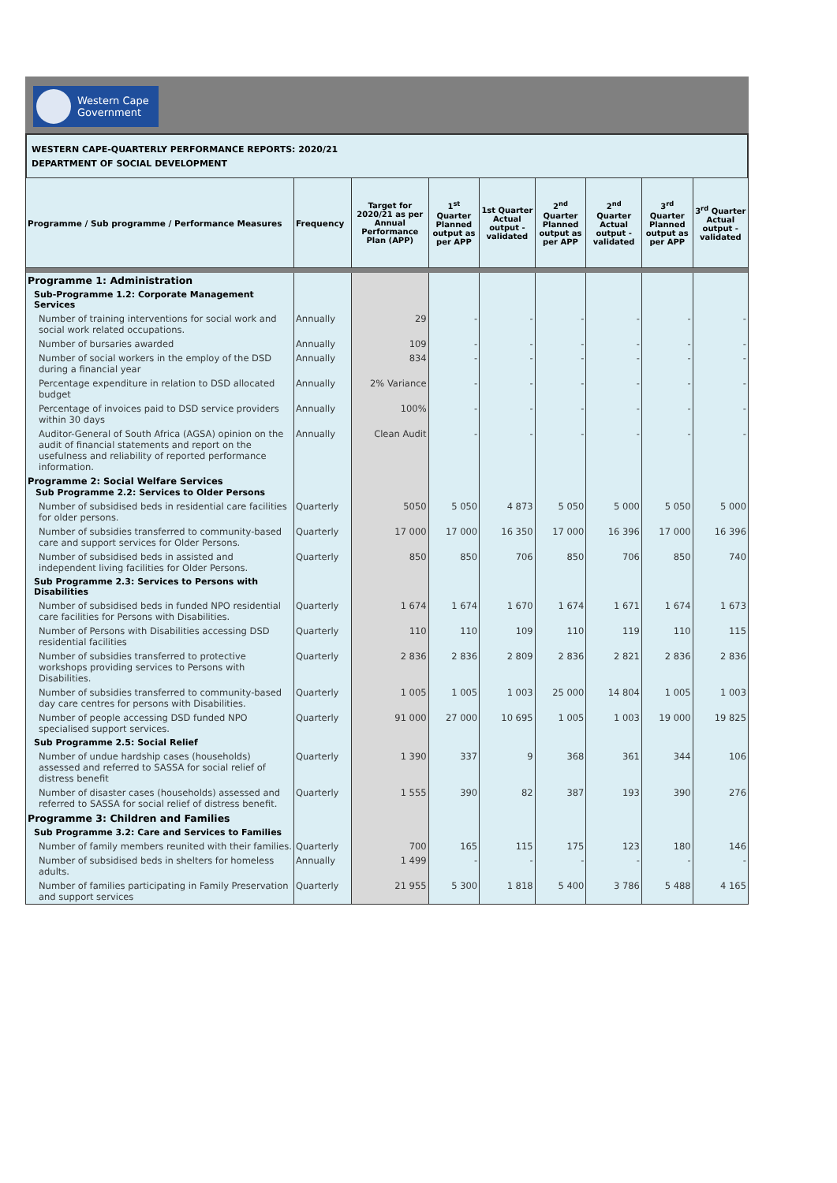Western Cape
Government
WESTERN CAPE-QUARTERLY PERFORMANCE REPORTS: 2020/21
DEPARTMENT OF SOCIAL DEVELOPMENT
| Programme / Sub programme / Performance Measures | Frequency | Target for 2020/21 as per Annual Performance Plan (APP) | 1<sup>st</sup> Quarter Planned output as per APP | 1st Quarter Actual output - validated | 2<sup>nd</sup> Quarter Planned output as per APP | 2<sup>nd</sup> Quarter Actual output - validated | 3<sup>rd</sup> Quarter Planned output as per APP | 3<sup>rd</sup> Quarter Actual output - validated |
| --- | --- | --- | --- | --- | --- | --- | --- | --- |
| Programme 1: Administration | | | | | | | | |
| Sub-Programme 1.2: Corporate Management Services | | | | | | | | |
| Number of training interventions for social work and social work related occupations. | Annually | 29 | - | - | - | - | - | - |
| Number of bursaries awarded | Annually | 109 | - | - | - | - | - | - |
| Number of social workers in the employ of the DSD during a financial year | Annually | 834 | - | - | - | - | - | - |
| Percentage expenditure in relation to DSD allocated budget | Annually | 2% Variance | - | - | - | - | - | - |
| Percentage of invoices paid to DSD service providers within 30 days | Annually | 100% | - | - | - | - | - | - |
| Auditor-General of South Africa (AGSA) opinion on the audit of financial statements and report on the usefulness and reliability of reported performance information. | Annually | Clean Audit | - | - | - | - | - | - |
| Programme 2: Social Welfare Services Sub Programme 2.2: Services to Older Persons | | | | | | | | |
| Number of subsidised beds in residential care facilities for older persons. | Quarterly | 5050 | 5 050 | 4 873 | 5 050 | 5 000 | 5 050 | 5 000 |
| Number of subsidies transferred to community-based care and support services for Older Persons. | Quarterly | 17 000 | 17 000 | 16 350 | 17 000 | 16 396 | 17 000 | 16 396 |
| Number of subsidised beds in assisted and independent living facilities for Older Persons. | Quarterly | 850 | 850 | 706 | 850 | 706 | 850 | 740 |
| Sub Programme 2.3: Services to Persons with Disabilities | | | | | | | | |
| Number of subsidised beds in funded NPO residential care facilities for Persons with Disabilities. | Quarterly | 1 674 | 1 674 | 1 670 | 1 674 | 1 671 | 1 674 | 1 673 |
| Number of Persons with Disabilities accessing DSD residential facilities | Quarterly | 110 | 110 | 109 | 110 | 119 | 110 | 115 |
| Number of subsidies transferred to protective workshops providing services to Persons with Disabilities. | Quarterly | 2 836 | 2 836 | 2 809 | 2 836 | 2 821 | 2 836 | 2 836 |
| Number of subsidies transferred to community-based day care centres for persons with Disabilities. | Quarterly | 1 005 | 1 005 | 1 003 | 25 000 | 14 804 | 1 005 | 1 003 |
| Number of people accessing DSD funded NPO specialised support services. | Quarterly | 91 000 | 27 000 | 10 695 | 1 005 | 1 003 | 19 000 | 19 825 |
| Sub Programme 2.5: Social Relief | | | | | | | | |
| Number of undue hardship cases (households) assessed and referred to SASSA for social relief of distress benefit | Quarterly | 1 390 | 337 | 9 | 368 | 361 | 344 | 106 |
| Number of disaster cases (households) assessed and referred to SASSA for social relief of distress benefit. | Quarterly | 1 555 | 390 | 82 | 387 | 193 | 390 | 276 |
| Programme 3: Children and Families | | | | | | | | |
| Sub Programme 3.2: Care and Services to Families | | | | | | | | |
| Number of family members reunited with their families. | Quarterly | 700 | 165 | 115 | 175 | 123 | 180 | 146 |
| Number of subsidised beds in shelters for homeless adults. | Annually | 1 499 | - | - | - | - | - | - |
| Number of families participating in Family Preservation and support services | Quarterly | 21 955 | 5 300 | 1 818 | 5 400 | 3 786 | 5 488 | 4 165 |